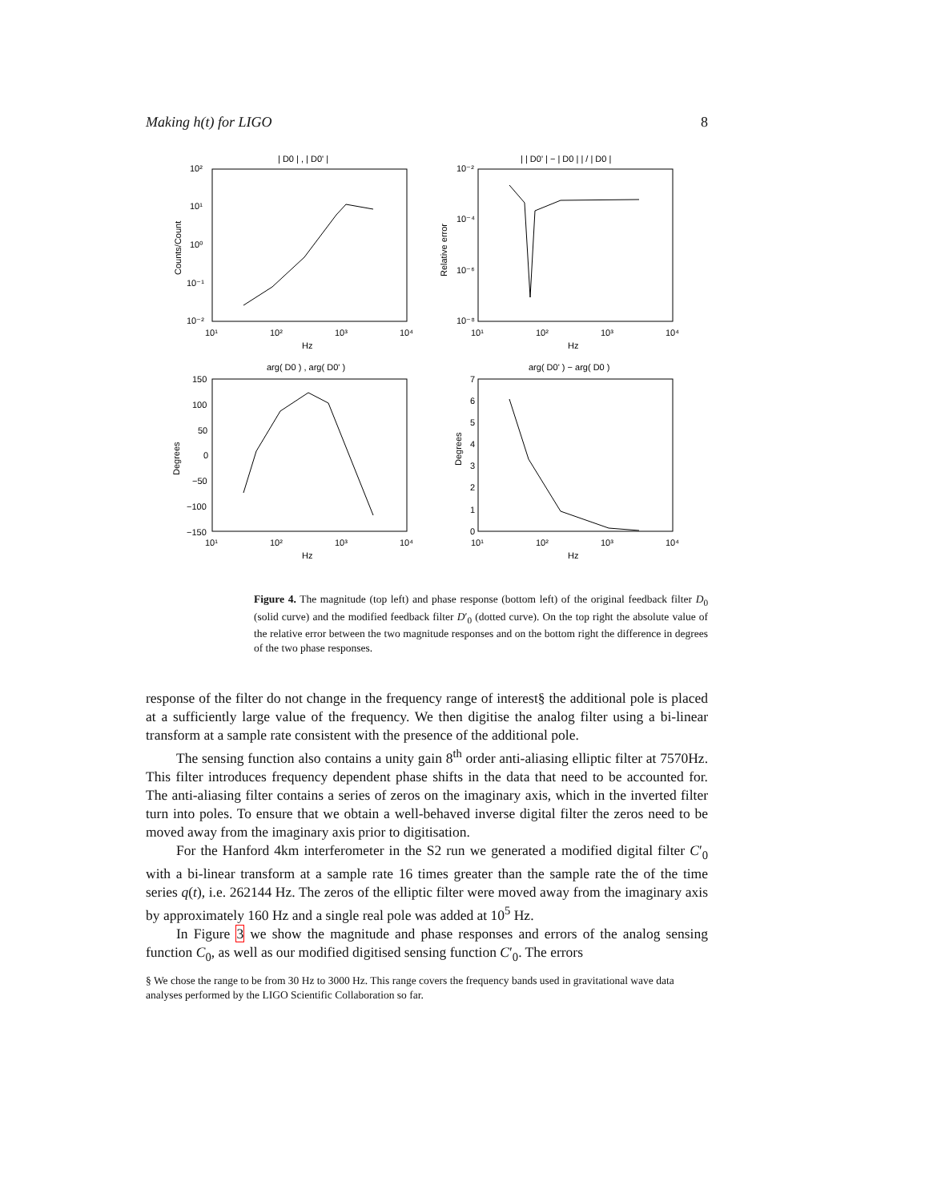Making h(t) for LIGO 8
| D0 | , | D0' |
| | D0' | − | D0 | | / | D0 |
arg( D0 ) , arg( D0' )
arg( D0' ) − arg( D0 )
10²
10¹
10⁰
10⁻¹
10⁻²
10⁻²
10⁻⁴
10⁻⁶
10⁻⁸
10¹
10²
10³
10⁴
10¹
10²
10³
10⁴
Hz
Hz
150
100
50
0
−50
−100
−150
7
6
5
4
3
2
1
0
10¹
10²
10³
10⁴
10¹
10²
10³
10⁴
Hz
Hz
Counts/Count
Relative error
Degrees
Degrees
Figure 4. The magnitude (top left) and phase response (bottom left) of the original feedback filter D<sub>0</sub> (solid curve) and the modified feedback filter D′<sub>0</sub> (dotted curve). On the top right the absolute value of the relative error between the two magnitude responses and on the bottom right the difference in degrees of the two phase responses.
response of the filter do not change in the frequency range of interest§ the additional pole is placed at a sufficiently large value of the frequency. We then digitise the analog filter using a bi-linear transform at a sample rate consistent with the presence of the additional pole.
The sensing function also contains a unity gain 8<sup>th</sup> order anti-aliasing elliptic filter at 7570Hz. This filter introduces frequency dependent phase shifts in the data that need to be accounted for. The anti-aliasing filter contains a series of zeros on the imaginary axis, which in the inverted filter turn into poles. To ensure that we obtain a well-behaved inverse digital filter the zeros need to be moved away from the imaginary axis prior to digitisation.
For the Hanford 4km interferometer in the S2 run we generated a modified digital filter C′<sub>0</sub> with a bi-linear transform at a sample rate 16 times greater than the sample rate the of the time series q(t), i.e. 262144 Hz. The zeros of the elliptic filter were moved away from the imaginary axis by approximately 160 Hz and a single real pole was added at 10<sup>5</sup> Hz.
In Figure 3 we show the magnitude and phase responses and errors of the analog sensing function C<sub>0</sub>, as well as our modified digitised sensing function C′<sub>0</sub>. The errors
§ We chose the range to be from 30 Hz to 3000 Hz. This range covers the frequency bands used in gravitational wave data analyses performed by the LIGO Scientific Collaboration so far.